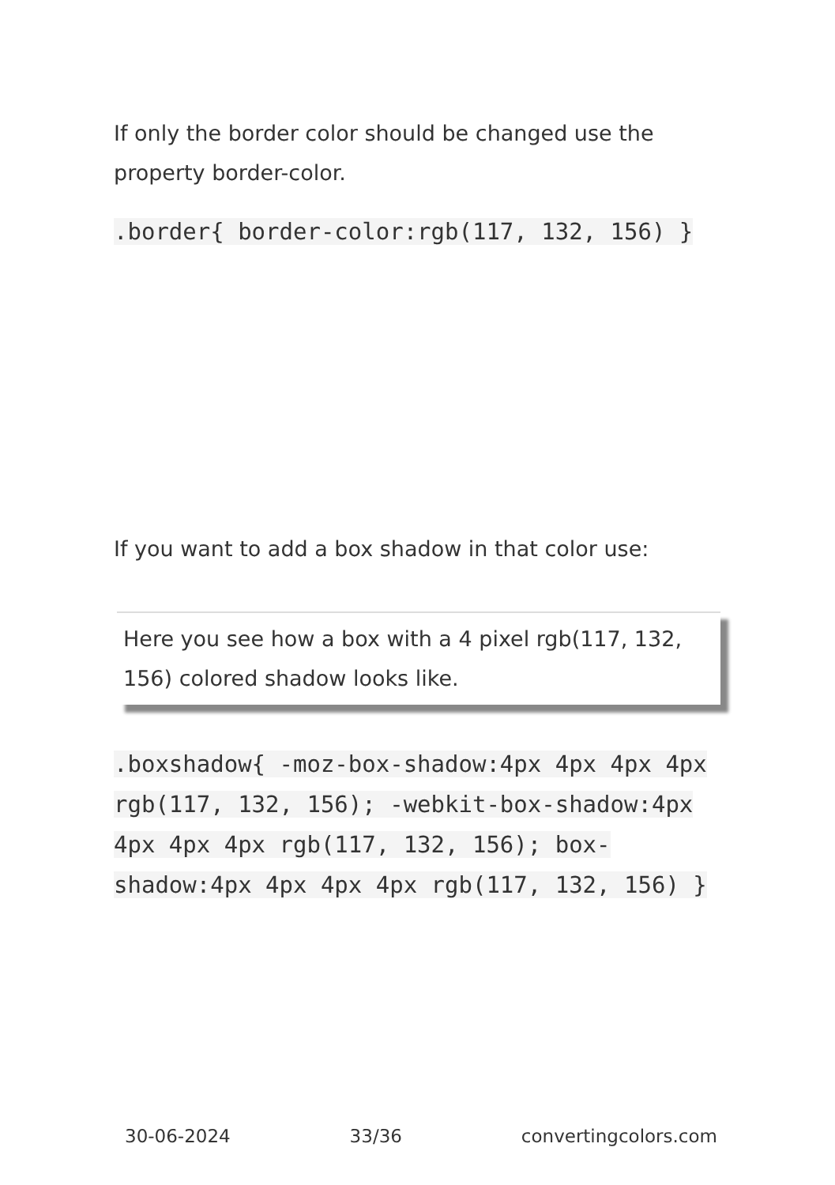If only the border color should be changed use the property border-color.
.border{ border-color:rgb(117, 132, 156) }
If you want to add a box shadow in that color use:
Here you see how a box with a 4 pixel rgb(117, 132, 156) colored shadow looks like.
.boxshadow{ -moz-box-shadow:4px 4px 4px 4px rgb(117, 132, 156); -webkit-box-shadow:4px 4px 4px 4px rgb(117, 132, 156); box-shadow:4px 4px 4px 4px rgb(117, 132, 156) }
30-06-2024 33/36 convertingcolors.com